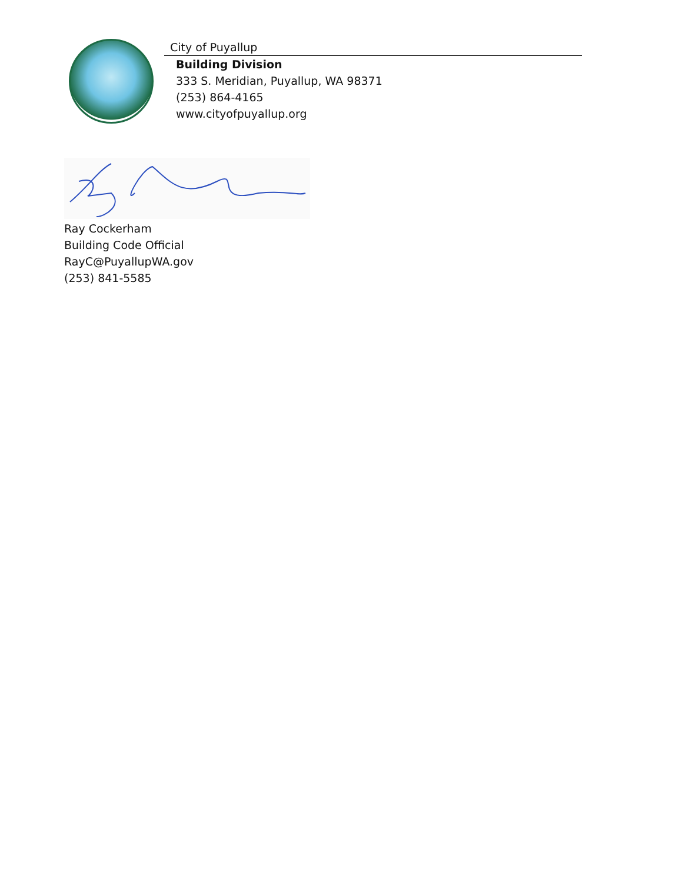City of Puyallup
Building Division
333 S. Meridian, Puyallup, WA 98371
(253) 864-4165
www.cityofpuyallup.org
Ray Cockerham
Building Code Official
RayC@PuyallupWA.gov
(253) 841-5585